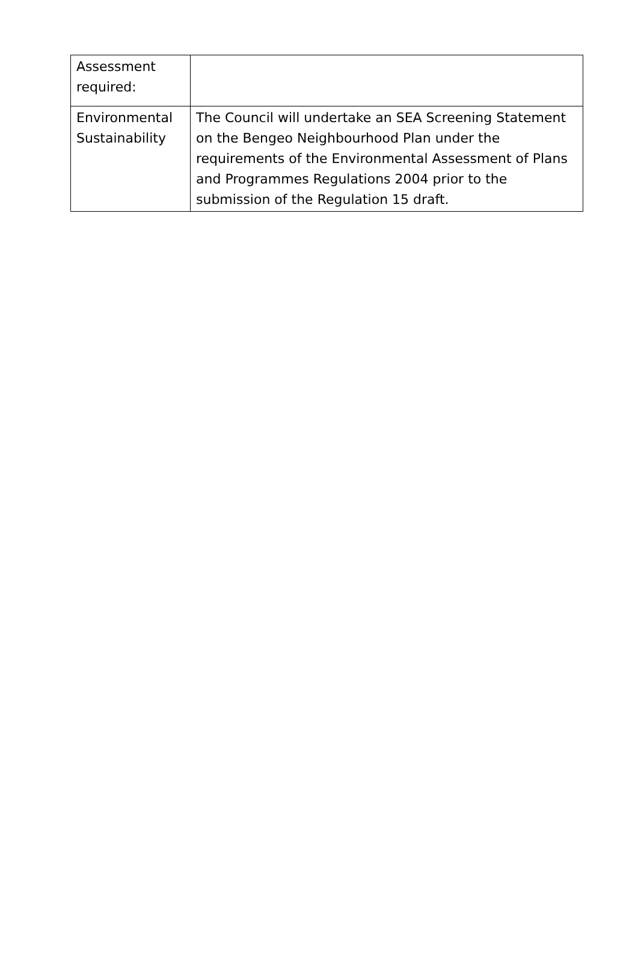| Assessment required: | |
| Environmental Sustainability | The Council will undertake an SEA Screening Statement on the Bengeo Neighbourhood Plan under the requirements of the Environmental Assessment of Plans and Programmes Regulations 2004 prior to the submission of the Regulation 15 draft. |